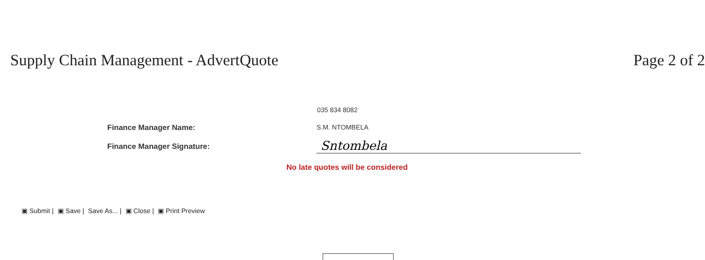Supply Chain Management - AdvertQuote
Page 2 of 2
035 834 8082
Finance Manager Name:
S.M. NTOMBELA
Finance Manager Signature:
Sntombela
No late quotes will be considered
▣ Submit | ▣ Save | Save As... | ▣ Close | ▣ Print Preview